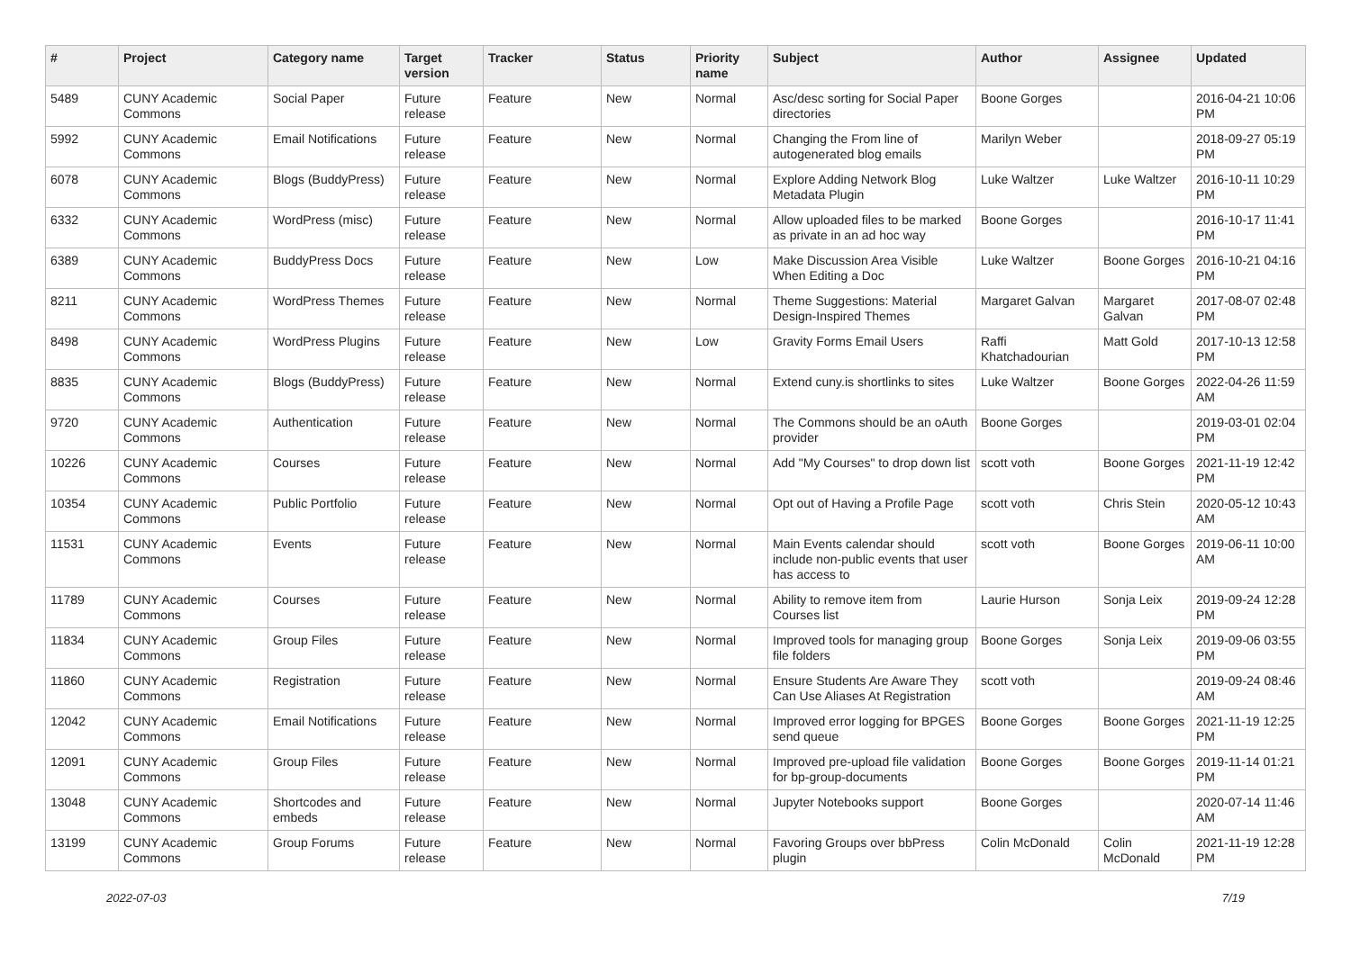| # | Project | Category name | Target version | Tracker | Status | Priority name | Subject | Author | Assignee | Updated |
| --- | --- | --- | --- | --- | --- | --- | --- | --- | --- | --- |
| 5489 | CUNY Academic Commons | Social Paper | Future release | Feature | New | Normal | Asc/desc sorting for Social Paper directories | Boone Gorges | | 2016-04-21 10:06 PM |
| 5992 | CUNY Academic Commons | Email Notifications | Future release | Feature | New | Normal | Changing the From line of autogenerated blog emails | Marilyn Weber | | 2018-09-27 05:19 PM |
| 6078 | CUNY Academic Commons | Blogs (BuddyPress) | Future release | Feature | New | Normal | Explore Adding Network Blog Metadata Plugin | Luke Waltzer | Luke Waltzer | 2016-10-11 10:29 PM |
| 6332 | CUNY Academic Commons | WordPress (misc) | Future release | Feature | New | Normal | Allow uploaded files to be marked as private in an ad hoc way | Boone Gorges | | 2016-10-17 11:41 PM |
| 6389 | CUNY Academic Commons | BuddyPress Docs | Future release | Feature | New | Low | Make Discussion Area Visible When Editing a Doc | Luke Waltzer | Boone Gorges | 2016-10-21 04:16 PM |
| 8211 | CUNY Academic Commons | WordPress Themes | Future release | Feature | New | Normal | Theme Suggestions: Material Design-Inspired Themes | Margaret Galvan | Margaret Galvan | 2017-08-07 02:48 PM |
| 8498 | CUNY Academic Commons | WordPress Plugins | Future release | Feature | New | Low | Gravity Forms Email Users | Raffi Khatchadourian | Matt Gold | 2017-10-13 12:58 PM |
| 8835 | CUNY Academic Commons | Blogs (BuddyPress) | Future release | Feature | New | Normal | Extend cuny.is shortlinks to sites | Luke Waltzer | Boone Gorges | 2022-04-26 11:59 AM |
| 9720 | CUNY Academic Commons | Authentication | Future release | Feature | New | Normal | The Commons should be an oAuth provider | Boone Gorges | | 2019-03-01 02:04 PM |
| 10226 | CUNY Academic Commons | Courses | Future release | Feature | New | Normal | Add "My Courses" to drop down list | scott voth | Boone Gorges | 2021-11-19 12:42 PM |
| 10354 | CUNY Academic Commons | Public Portfolio | Future release | Feature | New | Normal | Opt out of Having a Profile Page | scott voth | Chris Stein | 2020-05-12 10:43 AM |
| 11531 | CUNY Academic Commons | Events | Future release | Feature | New | Normal | Main Events calendar should include non-public events that user has access to | scott voth | Boone Gorges | 2019-06-11 10:00 AM |
| 11789 | CUNY Academic Commons | Courses | Future release | Feature | New | Normal | Ability to remove item from Courses list | Laurie Hurson | Sonja Leix | 2019-09-24 12:28 PM |
| 11834 | CUNY Academic Commons | Group Files | Future release | Feature | New | Normal | Improved tools for managing group file folders | Boone Gorges | Sonja Leix | 2019-09-06 03:55 PM |
| 11860 | CUNY Academic Commons | Registration | Future release | Feature | New | Normal | Ensure Students Are Aware They Can Use Aliases At Registration | scott voth | | 2019-09-24 08:46 AM |
| 12042 | CUNY Academic Commons | Email Notifications | Future release | Feature | New | Normal | Improved error logging for BPGES send queue | Boone Gorges | Boone Gorges | 2021-11-19 12:25 PM |
| 12091 | CUNY Academic Commons | Group Files | Future release | Feature | New | Normal | Improved pre-upload file validation for bp-group-documents | Boone Gorges | Boone Gorges | 2019-11-14 01:21 PM |
| 13048 | CUNY Academic Commons | Shortcodes and embeds | Future release | Feature | New | Normal | Jupyter Notebooks support | Boone Gorges | | 2020-07-14 11:46 AM |
| 13199 | CUNY Academic Commons | Group Forums | Future release | Feature | New | Normal | Favoring Groups over bbPress plugin | Colin McDonald | Colin McDonald | 2021-11-19 12:28 PM |
2022-07-03 7/19